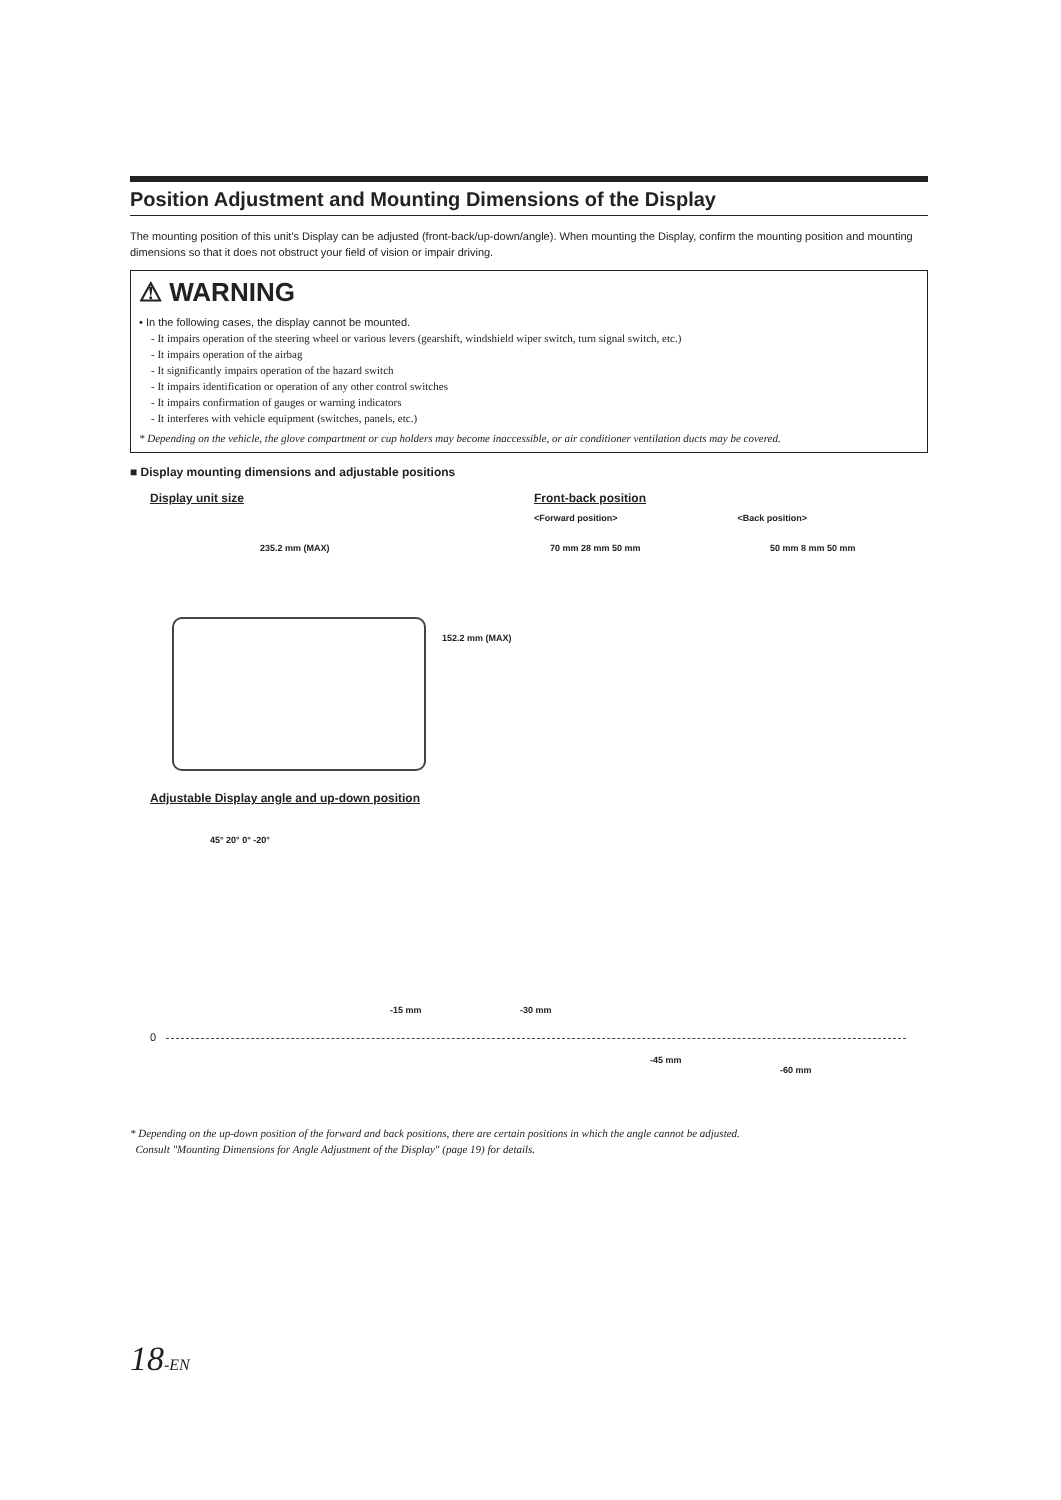Position Adjustment and Mounting Dimensions of the Display
The mounting position of this unit's Display can be adjusted (front-back/up-down/angle). When mounting the Display, confirm the mounting position and mounting dimensions so that it does not obstruct your field of vision or impair driving.
⚠ WARNING
• In the following cases, the display cannot be mounted.
- It impairs operation of the steering wheel or various levers (gearshift, windshield wiper switch, turn signal switch, etc.)
- It impairs operation of the airbag
- It significantly impairs operation of the hazard switch
- It impairs identification or operation of any other control switches
- It impairs confirmation of gauges or warning indicators
- It interferes with vehicle equipment (switches, panels, etc.)
* Depending on the vehicle, the glove compartment or cup holders may become inaccessible, or air conditioner ventilation ducts may be covered.
■ Display mounting dimensions and adjustable positions
Display unit size Front-back position
<Forward position> <Back position>
235.2 mm (MAX)
152.2 mm (MAX)
70 mm 28 mm 50 mm 50 mm 8 mm 50 mm
Adjustable Display angle and up-down position
45° 20° 0° -20°
-15 mm -30 mm
-45 mm
-60 mm
0
* Depending on the up-down position of the forward and back positions, there are certain positions in which the angle cannot be adjusted.
Consult "Mounting Dimensions for Angle Adjustment of the Display" (page 19) for details.
18-EN